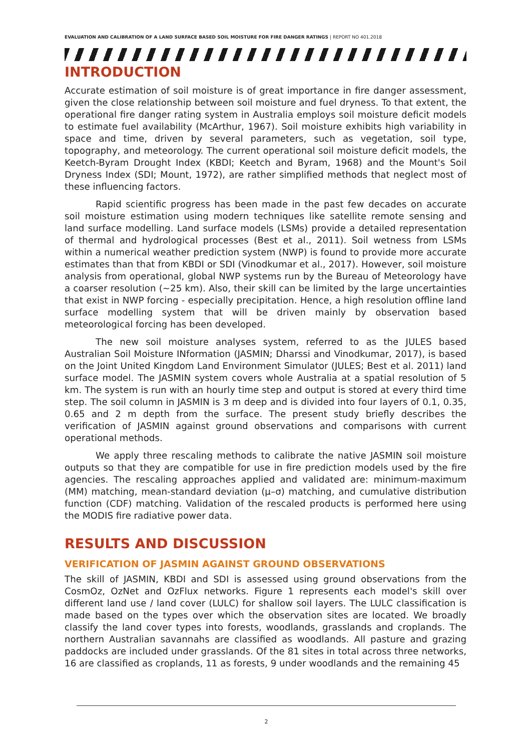EVALUATION AND CALIBRATION OF A LAND SURFACE BASED SOIL MOISTURE FOR FIRE DANGER RATINGS | REPORT NO 401.2018
INTRODUCTION
Accurate estimation of soil moisture is of great importance in fire danger assessment, given the close relationship between soil moisture and fuel dryness. To that extent, the operational fire danger rating system in Australia employs soil moisture deficit models to estimate fuel availability (McArthur, 1967). Soil moisture exhibits high variability in space and time, driven by several parameters, such as vegetation, soil type, topography, and meteorology. The current operational soil moisture deficit models, the Keetch-Byram Drought Index (KBDI; Keetch and Byram, 1968) and the Mount's Soil Dryness Index (SDI; Mount, 1972), are rather simplified methods that neglect most of these influencing factors.
Rapid scientific progress has been made in the past few decades on accurate soil moisture estimation using modern techniques like satellite remote sensing and land surface modelling. Land surface models (LSMs) provide a detailed representation of thermal and hydrological processes (Best et al., 2011). Soil wetness from LSMs within a numerical weather prediction system (NWP) is found to provide more accurate estimates than that from KBDI or SDI (Vinodkumar et al., 2017). However, soil moisture analysis from operational, global NWP systems run by the Bureau of Meteorology have a coarser resolution (~25 km). Also, their skill can be limited by the large uncertainties that exist in NWP forcing - especially precipitation. Hence, a high resolution offline land surface modelling system that will be driven mainly by observation based meteorological forcing has been developed.
The new soil moisture analyses system, referred to as the JULES based Australian Soil Moisture INformation (JASMIN; Dharssi and Vinodkumar, 2017), is based on the Joint United Kingdom Land Environment Simulator (JULES; Best et al. 2011) land surface model. The JASMIN system covers whole Australia at a spatial resolution of 5 km. The system is run with an hourly time step and output is stored at every third time step. The soil column in JASMIN is 3 m deep and is divided into four layers of 0.1, 0.35, 0.65 and 2 m depth from the surface. The present study briefly describes the verification of JASMIN against ground observations and comparisons with current operational methods.
We apply three rescaling methods to calibrate the native JASMIN soil moisture outputs so that they are compatible for use in fire prediction models used by the fire agencies. The rescaling approaches applied and validated are: minimum-maximum (MM) matching, mean-standard deviation (μ–σ) matching, and cumulative distribution function (CDF) matching. Validation of the rescaled products is performed here using the MODIS fire radiative power data.
RESULTS AND DISCUSSION
VERIFICATION OF JASMIN AGAINST GROUND OBSERVATIONS
The skill of JASMIN, KBDI and SDI is assessed using ground observations from the CosmOz, OzNet and OzFlux networks. Figure 1 represents each model's skill over different land use / land cover (LULC) for shallow soil layers. The LULC classification is made based on the types over which the observation sites are located. We broadly classify the land cover types into forests, woodlands, grasslands and croplands. The northern Australian savannahs are classified as woodlands. All pasture and grazing paddocks are included under grasslands. Of the 81 sites in total across three networks, 16 are classified as croplands, 11 as forests, 9 under woodlands and the remaining 45
2